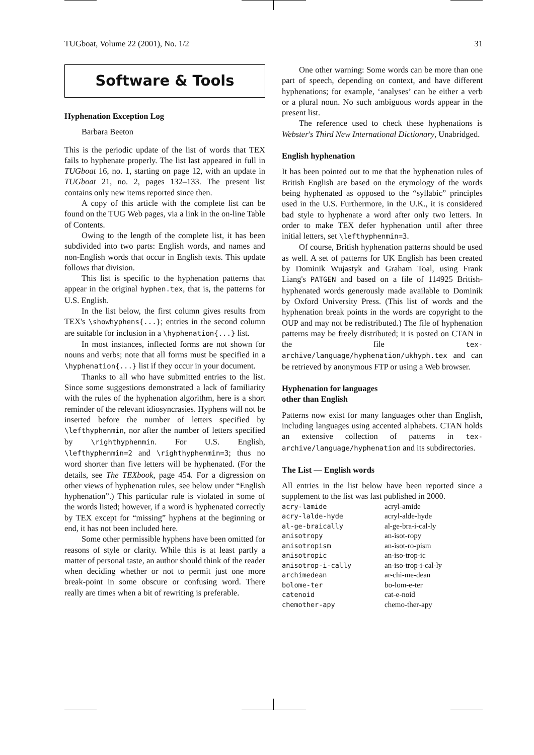TUGboat, Volume 22 (2001), No. 1/2 31
Software & Tools
Hyphenation Exception Log
Barbara Beeton
This is the periodic update of the list of words that TEX fails to hyphenate properly. The list last appeared in full in TUGboat 16, no. 1, starting on page 12, with an update in TUGboat 21, no. 2, pages 132–133. The present list contains only new items reported since then.
A copy of this article with the complete list can be found on the TUG Web pages, via a link in the on-line Table of Contents.
Owing to the length of the complete list, it has been subdivided into two parts: English words, and names and non-English words that occur in English texts. This update follows that division.
This list is specific to the hyphenation patterns that appear in the original hyphen.tex, that is, the patterns for U.S. English.
In the list below, the first column gives results from TEX's \showhyphens{...}; entries in the second column are suitable for inclusion in a \hyphenation{...} list.
In most instances, inflected forms are not shown for nouns and verbs; note that all forms must be specified in a \hyphenation{...} list if they occur in your document.
Thanks to all who have submitted entries to the list. Since some suggestions demonstrated a lack of familiarity with the rules of the hyphenation algorithm, here is a short reminder of the relevant idiosyncrasies. Hyphens will not be inserted before the number of letters specified by \lefthyphenmin, nor after the number of letters specified by \righthyphenmin. For U.S. English, \lefthyphenmin=2 and \righthyphenmin=3; thus no word shorter than five letters will be hyphenated. (For the details, see The TEXbook, page 454. For a digression on other views of hyphenation rules, see below under “English hyphenation”.) This particular rule is violated in some of the words listed; however, if a word is hyphenated correctly by TEX except for “missing” hyphens at the beginning or end, it has not been included here.
Some other permissible hyphens have been omitted for reasons of style or clarity. While this is at least partly a matter of personal taste, an author should think of the reader when deciding whether or not to permit just one more break-point in some obscure or confusing word. There really are times when a bit of rewriting is preferable.
One other warning: Some words can be more than one part of speech, depending on context, and have different hyphenations; for example, ‘analyses’ can be either a verb or a plural noun. No such ambiguous words appear in the present list.
The reference used to check these hyphenations is Webster's Third New International Dictionary, Unabridged.
English hyphenation
It has been pointed out to me that the hyphenation rules of British English are based on the etymology of the words being hyphenated as opposed to the “syllabic” principles used in the U.S. Furthermore, in the U.K., it is considered bad style to hyphenate a word after only two letters. In order to make TEX defer hyphenation until after three initial letters, set \lefthyphenmin=3.
Of course, British hyphenation patterns should be used as well. A set of patterns for UK English has been created by Dominik Wujastyk and Graham Toal, using Frank Liang's PATGEN and based on a file of 114925 British-hyphenated words generously made available to Dominik by Oxford University Press. (This list of words and the hyphenation break points in the words are copyright to the OUP and may not be redistributed.) The file of hyphenation patterns may be freely distributed; it is posted on CTAN in the file tex-archive/language/hyphenation/ukhyph.tex and can be retrieved by anonymous FTP or using a Web browser.
Hyphenation for languages
other than English
Patterns now exist for many languages other than English, including languages using accented alphabets. CTAN holds an extensive collection of patterns in tex-archive/language/hyphenation and its subdirectories.
The List — English words
All entries in the list below have been reported since a supplement to the list was last published in 2000.
| acry-lamide | acryl-amide |
| acry-lalde-hyde | acryl-alde-hyde |
| al-ge-braically | al-ge-bra-i-cal-ly |
| anisotropy | an-isot-ropy |
| anisotropism | an-isot-ro-pism |
| anisotropic | an-iso-trop-ic |
| anisotrop-i-cally | an-iso-trop-i-cal-ly |
| archimedean | ar-chi-me-dean |
| bolome-ter | bo-lom-e-ter |
| catenoid | cat-e-noid |
| chemother-apy | chemo-ther-apy |